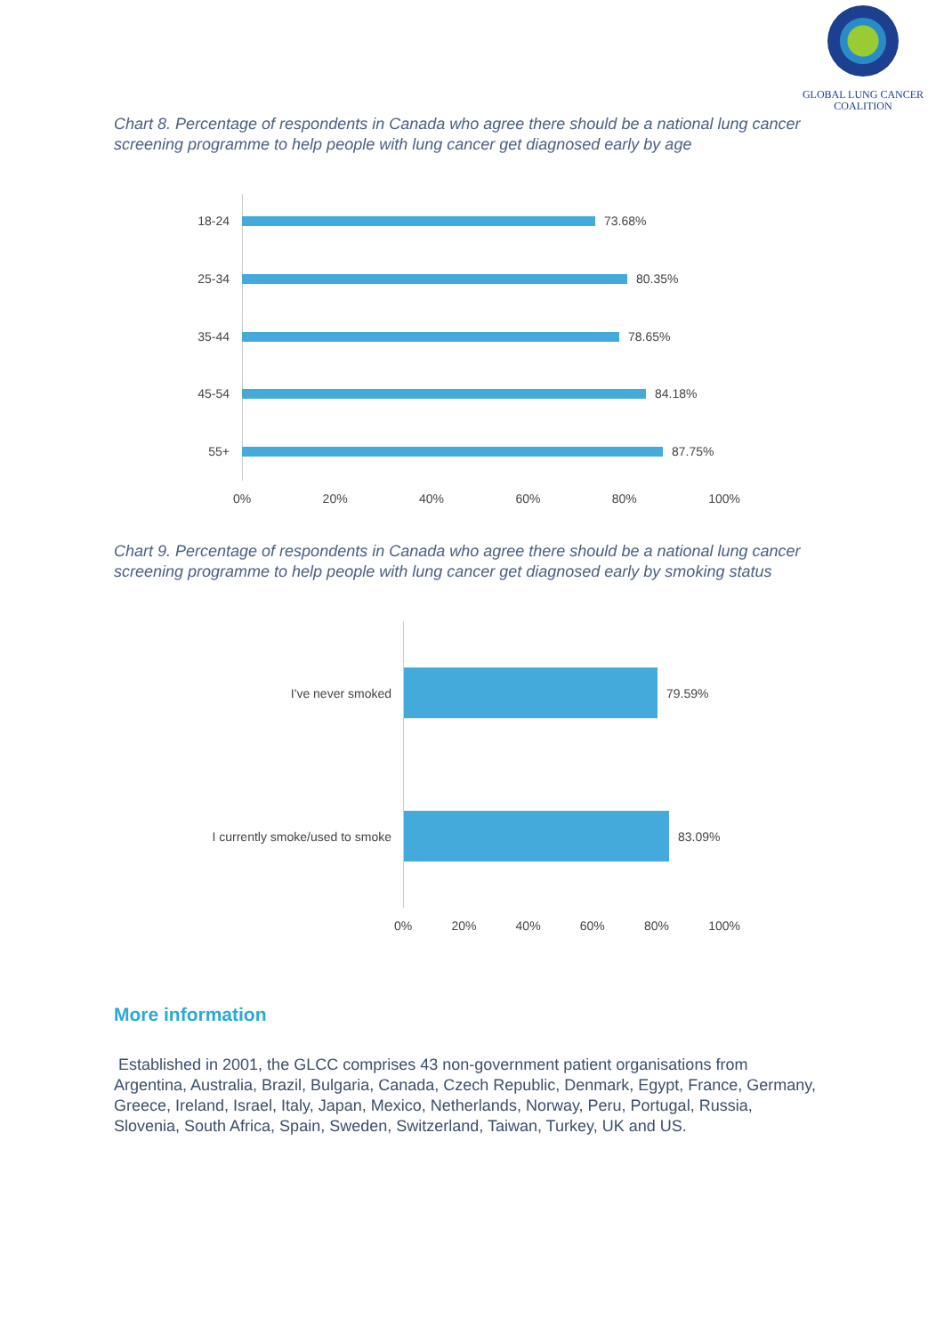GLOBAL LUNG CANCER COALITION
Chart 8. Percentage of respondents in Canada who agree there should be a national lung cancer screening programme to help people with lung cancer get diagnosed early by age
18-24 73.68%
25-34 80.35%
35-44 78.65%
45-54 84.18%
55+ 87.75%
0% 20% 40% 60% 80% 100%
Chart 9. Percentage of respondents in Canada who agree there should be a national lung cancer screening programme to help people with lung cancer get diagnosed early by smoking status
I've never smoked 79.59%
I currently smoke/used to smoke
83.09%
0% 20% 40% 60% 80% 100%
More information
Established in 2001, the GLCC comprises 43 non-government patient organisations from Argentina, Australia, Brazil, Bulgaria, Canada, Czech Republic, Denmark, Egypt, France, Germany, Greece, Ireland, Israel, Italy, Japan, Mexico, Netherlands, Norway, Peru, Portugal, Russia, Slovenia, South Africa, Spain, Sweden, Switzerland, Taiwan, Turkey, UK and US.